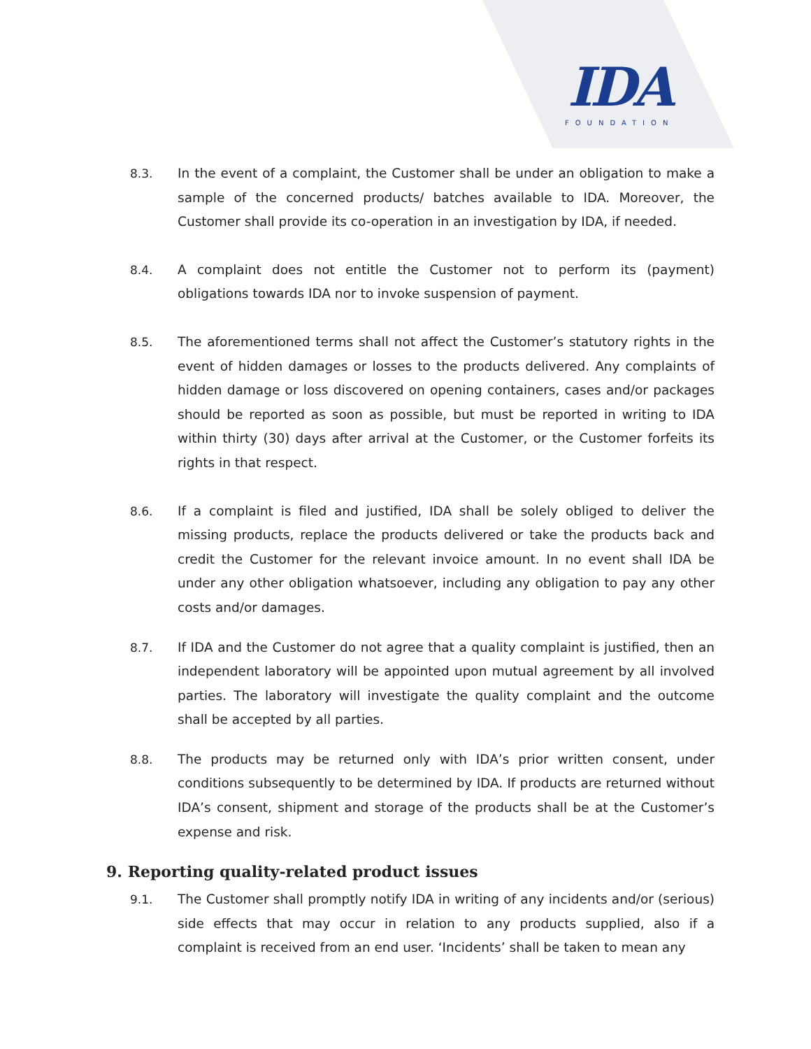IDA
FOUNDATION
8.3. In the event of a complaint, the Customer shall be under an obligation to make a sample of the concerned products/ batches available to IDA. Moreover, the Customer shall provide its co-operation in an investigation by IDA, if needed.
8.4. A complaint does not entitle the Customer not to perform its (payment) obligations towards IDA nor to invoke suspension of payment.
8.5. The aforementioned terms shall not affect the Customer’s statutory rights in the event of hidden damages or losses to the products delivered. Any complaints of hidden damage or loss discovered on opening containers, cases and/or packages should be reported as soon as possible, but must be reported in writing to IDA within thirty (30) days after arrival at the Customer, or the Customer forfeits its rights in that respect.
8.6. If a complaint is filed and justified, IDA shall be solely obliged to deliver the missing products, replace the products delivered or take the products back and credit the Customer for the relevant invoice amount. In no event shall IDA be under any other obligation whatsoever, including any obligation to pay any other costs and/or damages.
8.7. If IDA and the Customer do not agree that a quality complaint is justified, then an independent laboratory will be appointed upon mutual agreement by all involved parties. The laboratory will investigate the quality complaint and the outcome shall be accepted by all parties.
8.8. The products may be returned only with IDA’s prior written consent, under conditions subsequently to be determined by IDA. If products are returned without IDA’s consent, shipment and storage of the products shall be at the Customer’s expense and risk.
9. Reporting quality-related product issues
9.1. The Customer shall promptly notify IDA in writing of any incidents and/or (serious) side effects that may occur in relation to any products supplied, also if a complaint is received from an end user. ‘Incidents’ shall be taken to mean any